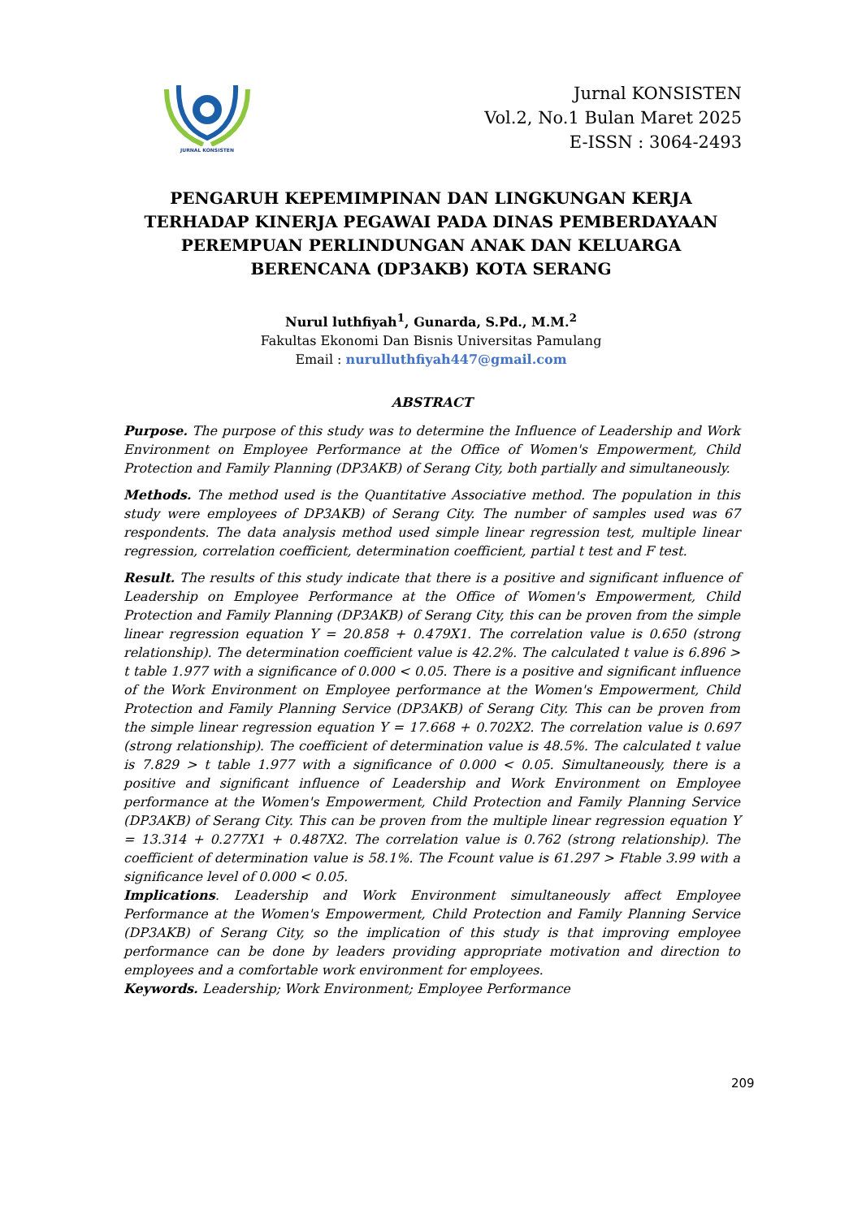JURNAL KONSISTEN
Jurnal KONSISTEN
Vol.2, No.1 Bulan Maret 2025
E-ISSN : 3064-2493
PENGARUH KEPEMIMPINAN DAN LINGKUNGAN KERJA TERHADAP KINERJA PEGAWAI PADA DINAS PEMBERDAYAAN PEREMPUAN PERLINDUNGAN ANAK DAN KELUARGA BERENCANA (DP3AKB) KOTA SERANG
Nurul luthfiyah<sup>1</sup>, Gunarda, S.Pd., M.M.<sup>2</sup>
Fakultas Ekonomi Dan Bisnis Universitas Pamulang
Email : nurulluthfiyah447@gmail.com
ABSTRACT
Purpose. The purpose of this study was to determine the Influence of Leadership and Work Environment on Employee Performance at the Office of Women's Empowerment, Child Protection and Family Planning (DP3AKB) of Serang City, both partially and simultaneously.
Methods. The method used is the Quantitative Associative method. The population in this study were employees of DP3AKB) of Serang City. The number of samples used was 67 respondents. The data analysis method used simple linear regression test, multiple linear regression, correlation coefficient, determination coefficient, partial t test and F test.
Result. The results of this study indicate that there is a positive and significant influence of Leadership on Employee Performance at the Office of Women's Empowerment, Child Protection and Family Planning (DP3AKB) of Serang City, this can be proven from the simple linear regression equation Y = 20.858 + 0.479X1. The correlation value is 0.650 (strong relationship). The determination coefficient value is 42.2%. The calculated t value is 6.896 > t table 1.977 with a significance of 0.000 < 0.05. There is a positive and significant influence of the Work Environment on Employee performance at the Women's Empowerment, Child Protection and Family Planning Service (DP3AKB) of Serang City. This can be proven from the simple linear regression equation Y = 17.668 + 0.702X2. The correlation value is 0.697 (strong relationship). The coefficient of determination value is 48.5%. The calculated t value is 7.829 > t table 1.977 with a significance of 0.000 < 0.05. Simultaneously, there is a positive and significant influence of Leadership and Work Environment on Employee performance at the Women's Empowerment, Child Protection and Family Planning Service (DP3AKB) of Serang City. This can be proven from the multiple linear regression equation Y = 13.314 + 0.277X1 + 0.487X2. The correlation value is 0.762 (strong relationship). The coefficient of determination value is 58.1%. The Fcount value is 61.297 > Ftable 3.99 with a significance level of 0.000 < 0.05.
Implications. Leadership and Work Environment simultaneously affect Employee Performance at the Women's Empowerment, Child Protection and Family Planning Service (DP3AKB) of Serang City, so the implication of this study is that improving employee performance can be done by leaders providing appropriate motivation and direction to employees and a comfortable work environment for employees.
Keywords. Leadership; Work Environment; Employee Performance
209